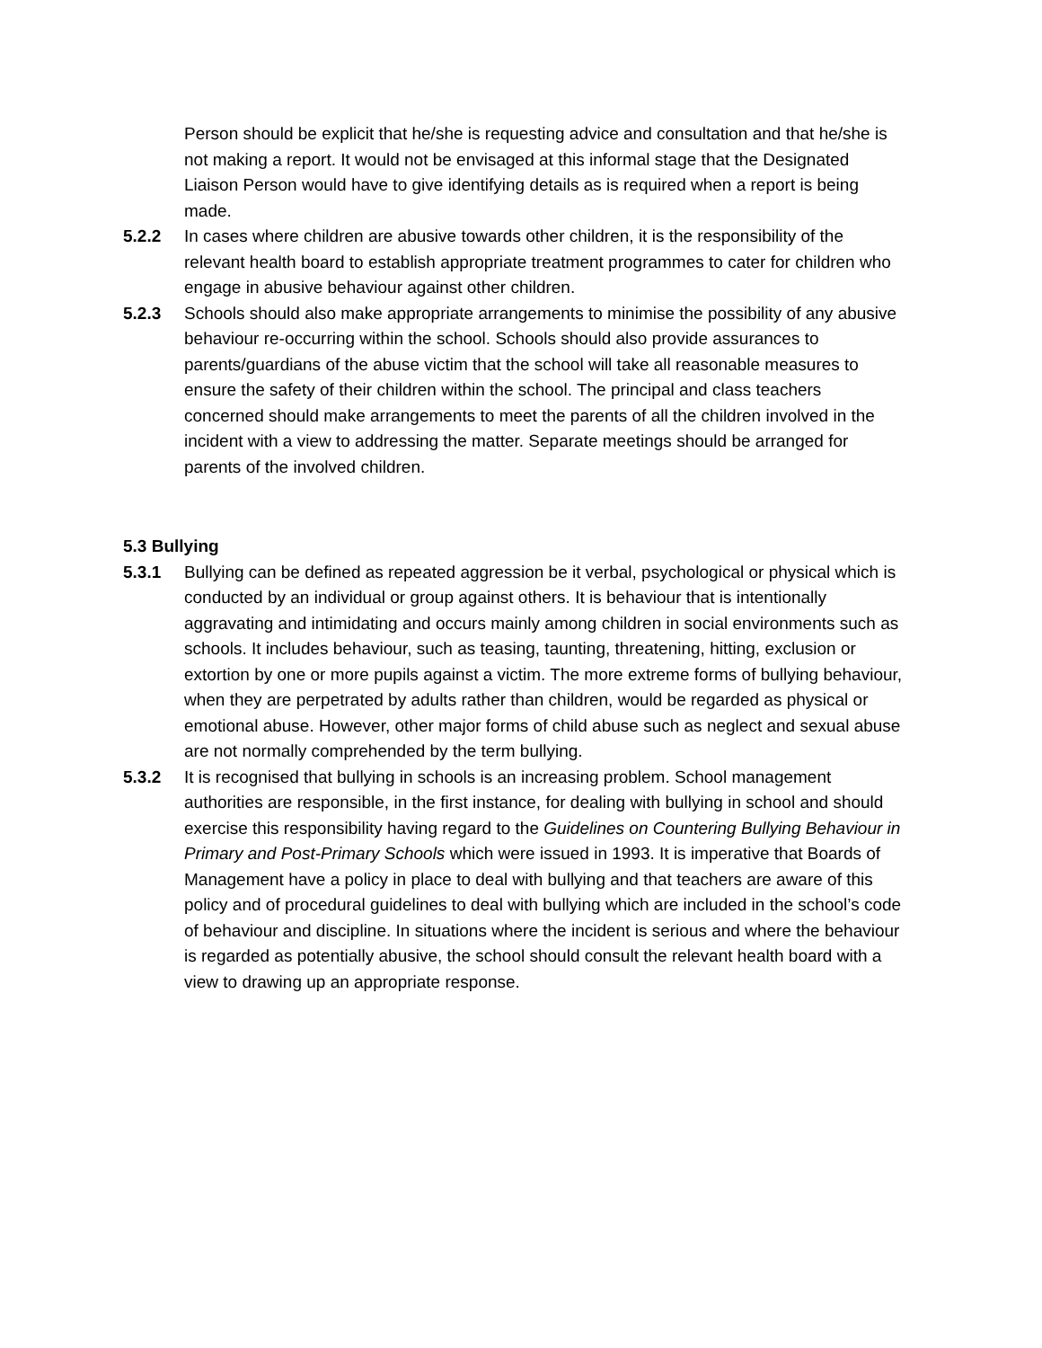Person should be explicit that he/she is requesting advice and consultation and that he/she is not making a report. It would not be envisaged at this informal stage that the Designated Liaison Person would have to give identifying details as is required when a report is being made.
5.2.2 In cases where children are abusive towards other children, it is the responsibility of the relevant health board to establish appropriate treatment programmes to cater for children who engage in abusive behaviour against other children.
5.2.3 Schools should also make appropriate arrangements to minimise the possibility of any abusive behaviour re-occurring within the school. Schools should also provide assurances to parents/guardians of the abuse victim that the school will take all reasonable measures to ensure the safety of their children within the school. The principal and class teachers concerned should make arrangements to meet the parents of all the children involved in the incident with a view to addressing the matter. Separate meetings should be arranged for parents of the involved children.
5.3 Bullying
5.3.1 Bullying can be defined as repeated aggression be it verbal, psychological or physical which is conducted by an individual or group against others. It is behaviour that is intentionally aggravating and intimidating and occurs mainly among children in social environments such as schools. It includes behaviour, such as teasing, taunting, threatening, hitting, exclusion or extortion by one or more pupils against a victim. The more extreme forms of bullying behaviour, when they are perpetrated by adults rather than children, would be regarded as physical or emotional abuse. However, other major forms of child abuse such as neglect and sexual abuse are not normally comprehended by the term bullying.
5.3.2 It is recognised that bullying in schools is an increasing problem. School management authorities are responsible, in the first instance, for dealing with bullying in school and should exercise this responsibility having regard to the Guidelines on Countering Bullying Behaviour in Primary and Post-Primary Schools which were issued in 1993. It is imperative that Boards of
Management have a policy in place to deal with bullying and that teachers are aware of this policy and of procedural guidelines to deal with bullying which are included in the school’s code of behaviour and discipline. In situations where the incident is serious and where the behaviour is regarded as potentially abusive, the school should consult the relevant health board with a view to drawing up an appropriate response.